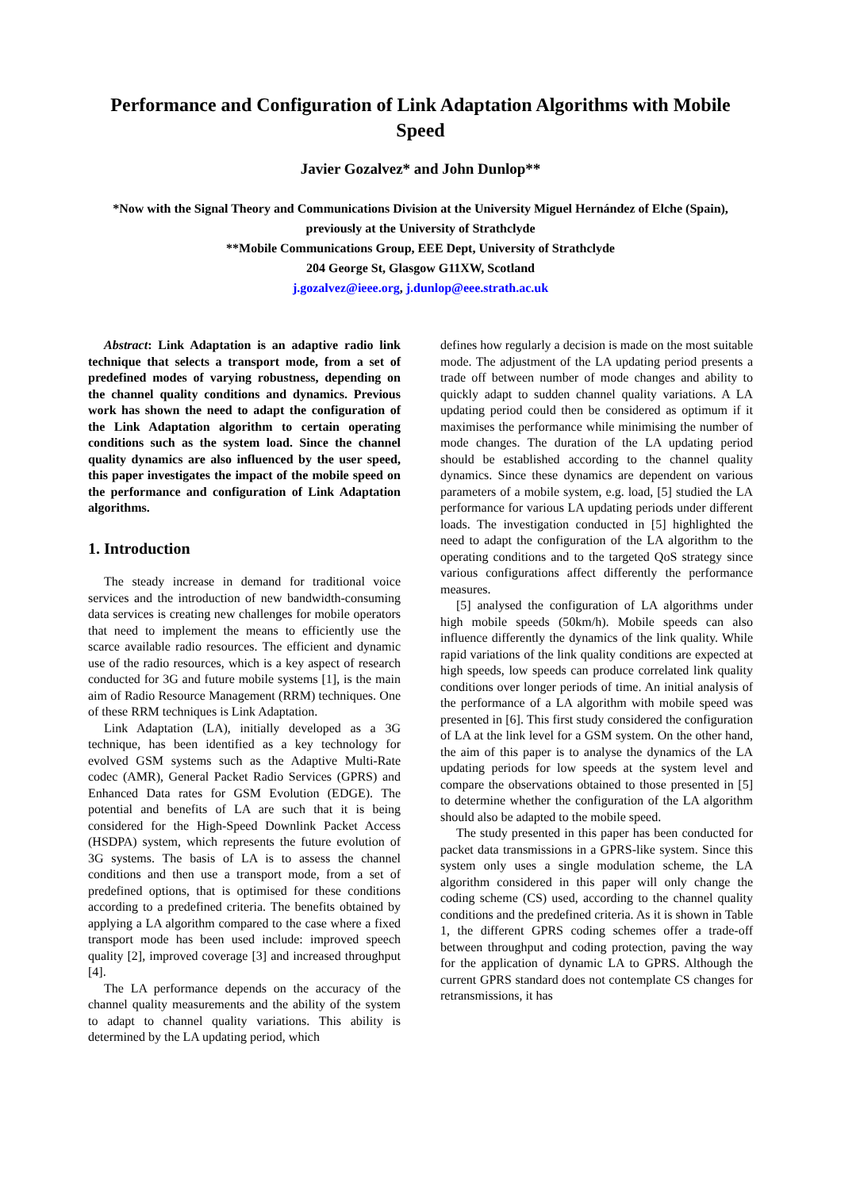Performance and Configuration of Link Adaptation Algorithms with Mobile Speed
Javier Gozalvez* and John Dunlop**
*Now with the Signal Theory and Communications Division at the University Miguel Hernández of Elche (Spain),
previously at the University of Strathclyde
**Mobile Communications Group, EEE Dept, University of Strathclyde
204 George St, Glasgow G11XW, Scotland
j.gozalvez@ieee.org, j.dunlop@eee.strath.ac.uk
Abstract: Link Adaptation is an adaptive radio link technique that selects a transport mode, from a set of predefined modes of varying robustness, depending on the channel quality conditions and dynamics. Previous work has shown the need to adapt the configuration of the Link Adaptation algorithm to certain operating conditions such as the system load. Since the channel quality dynamics are also influenced by the user speed, this paper investigates the impact of the mobile speed on the performance and configuration of Link Adaptation algorithms.
1. Introduction
The steady increase in demand for traditional voice services and the introduction of new bandwidth-consuming data services is creating new challenges for mobile operators that need to implement the means to efficiently use the scarce available radio resources. The efficient and dynamic use of the radio resources, which is a key aspect of research conducted for 3G and future mobile systems [1], is the main aim of Radio Resource Management (RRM) techniques. One of these RRM techniques is Link Adaptation.
Link Adaptation (LA), initially developed as a 3G technique, has been identified as a key technology for evolved GSM systems such as the Adaptive Multi-Rate codec (AMR), General Packet Radio Services (GPRS) and Enhanced Data rates for GSM Evolution (EDGE). The potential and benefits of LA are such that it is being considered for the High-Speed Downlink Packet Access (HSDPA) system, which represents the future evolution of 3G systems. The basis of LA is to assess the channel conditions and then use a transport mode, from a set of predefined options, that is optimised for these conditions according to a predefined criteria. The benefits obtained by applying a LA algorithm compared to the case where a fixed transport mode has been used include: improved speech quality [2], improved coverage [3] and increased throughput [4].
The LA performance depends on the accuracy of the channel quality measurements and the ability of the system to adapt to channel quality variations. This ability is determined by the LA updating period, which
defines how regularly a decision is made on the most suitable mode. The adjustment of the LA updating period presents a trade off between number of mode changes and ability to quickly adapt to sudden channel quality variations. A LA updating period could then be considered as optimum if it maximises the performance while minimising the number of mode changes. The duration of the LA updating period should be established according to the channel quality dynamics. Since these dynamics are dependent on various parameters of a mobile system, e.g. load, [5] studied the LA performance for various LA updating periods under different loads. The investigation conducted in [5] highlighted the need to adapt the configuration of the LA algorithm to the operating conditions and to the targeted QoS strategy since various configurations affect differently the performance measures.
[5] analysed the configuration of LA algorithms under high mobile speeds (50km/h). Mobile speeds can also influence differently the dynamics of the link quality. While rapid variations of the link quality conditions are expected at high speeds, low speeds can produce correlated link quality conditions over longer periods of time. An initial analysis of the performance of a LA algorithm with mobile speed was presented in [6]. This first study considered the configuration of LA at the link level for a GSM system. On the other hand, the aim of this paper is to analyse the dynamics of the LA updating periods for low speeds at the system level and compare the observations obtained to those presented in [5] to determine whether the configuration of the LA algorithm should also be adapted to the mobile speed.
The study presented in this paper has been conducted for packet data transmissions in a GPRS-like system. Since this system only uses a single modulation scheme, the LA algorithm considered in this paper will only change the coding scheme (CS) used, according to the channel quality conditions and the predefined criteria. As it is shown in Table 1, the different GPRS coding schemes offer a trade-off between throughput and coding protection, paving the way for the application of dynamic LA to GPRS. Although the current GPRS standard does not contemplate CS changes for retransmissions, it has